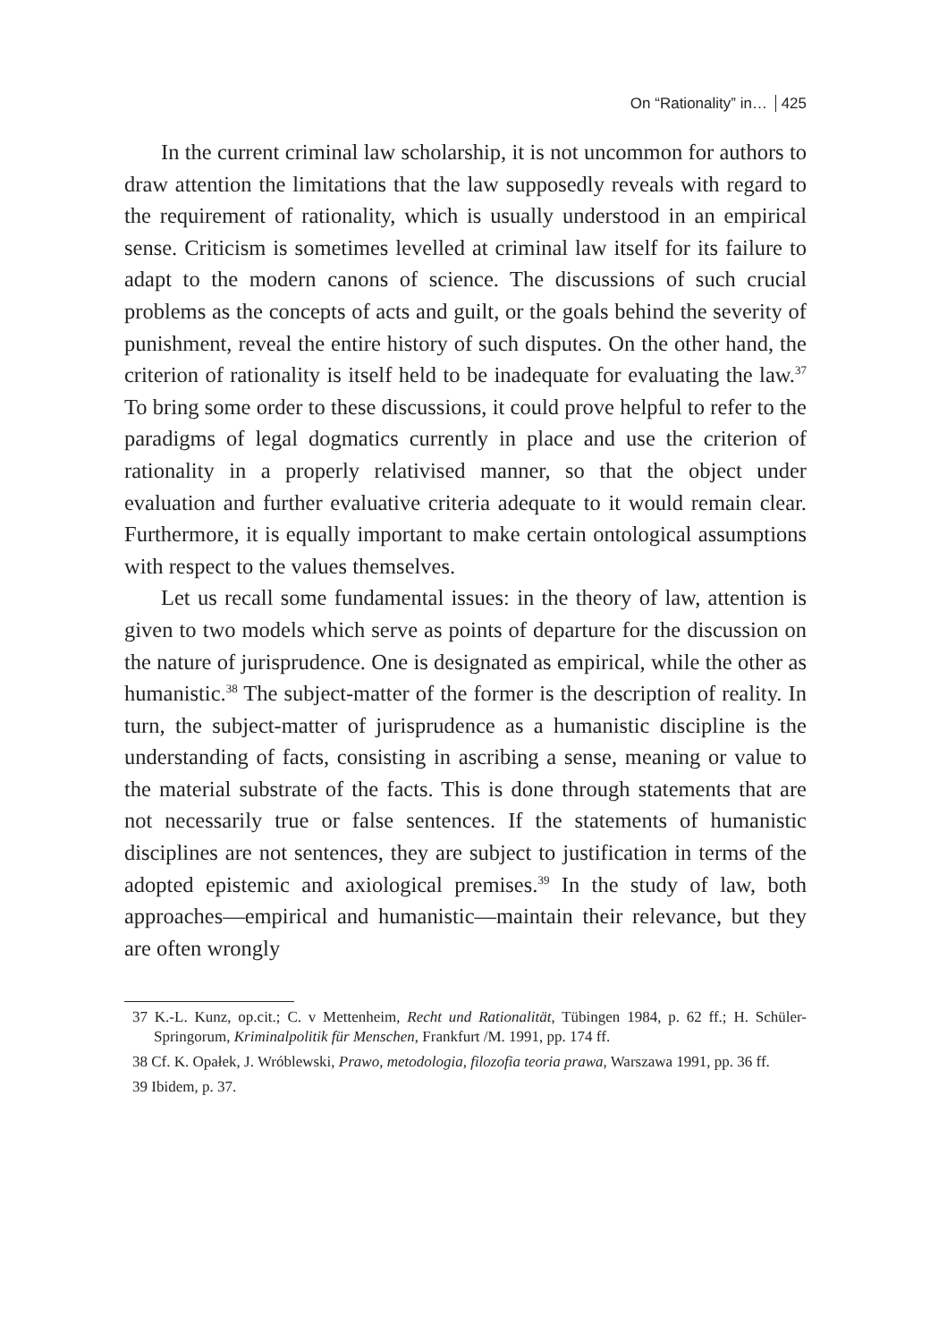On “Rationality” in… 425
In the current criminal law scholarship, it is not uncommon for authors to draw attention the limitations that the law supposedly reveals with regard to the requirement of rationality, which is usually understood in an empirical sense. Criticism is sometimes levelled at criminal law itself for its failure to adapt to the modern canons of science. The discussions of such crucial problems as the concepts of acts and guilt, or the goals behind the severity of punishment, reveal the entire history of such disputes. On the other hand, the criterion of rationality is itself held to be inadequate for evaluating the law.<sup>37</sup> To bring some order to these discussions, it could prove helpful to refer to the paradigms of legal dogmatics currently in place and use the criterion of rationality in a properly relativised manner, so that the object under evaluation and further evaluative criteria adequate to it would remain clear. Furthermore, it is equally important to make certain ontological assumptions with respect to the values themselves.
Let us recall some fundamental issues: in the theory of law, attention is given to two models which serve as points of departure for the discussion on the nature of jurisprudence. One is designated as empirical, while the other as humanistic.<sup>38</sup> The subject-matter of the former is the description of reality. In turn, the subject-matter of jurisprudence as a humanistic discipline is the understanding of facts, consisting in ascribing a sense, meaning or value to the material substrate of the facts. This is done through statements that are not necessarily true or false sentences. If the statements of humanistic disciplines are not sentences, they are subject to justification in terms of the adopted epistemic and axiological premises.<sup>39</sup> In the study of law, both approaches—empirical and humanistic—maintain their relevance, but they are often wrongly
37 K.-L. Kunz, op.cit.; C. v Mettenheim, Recht und Rationalität, Tübingen 1984, p. 62 ff.; H. Schüler-Springorum, Kriminalpolitik für Menschen, Frankfurt /M. 1991, pp. 174 ff.
38 Cf. K. Opałek, J. Wróblewski, Prawo, metodologia, filozofia teoria prawa, Warszawa 1991, pp. 36 ff.
39 Ibidem, p. 37.